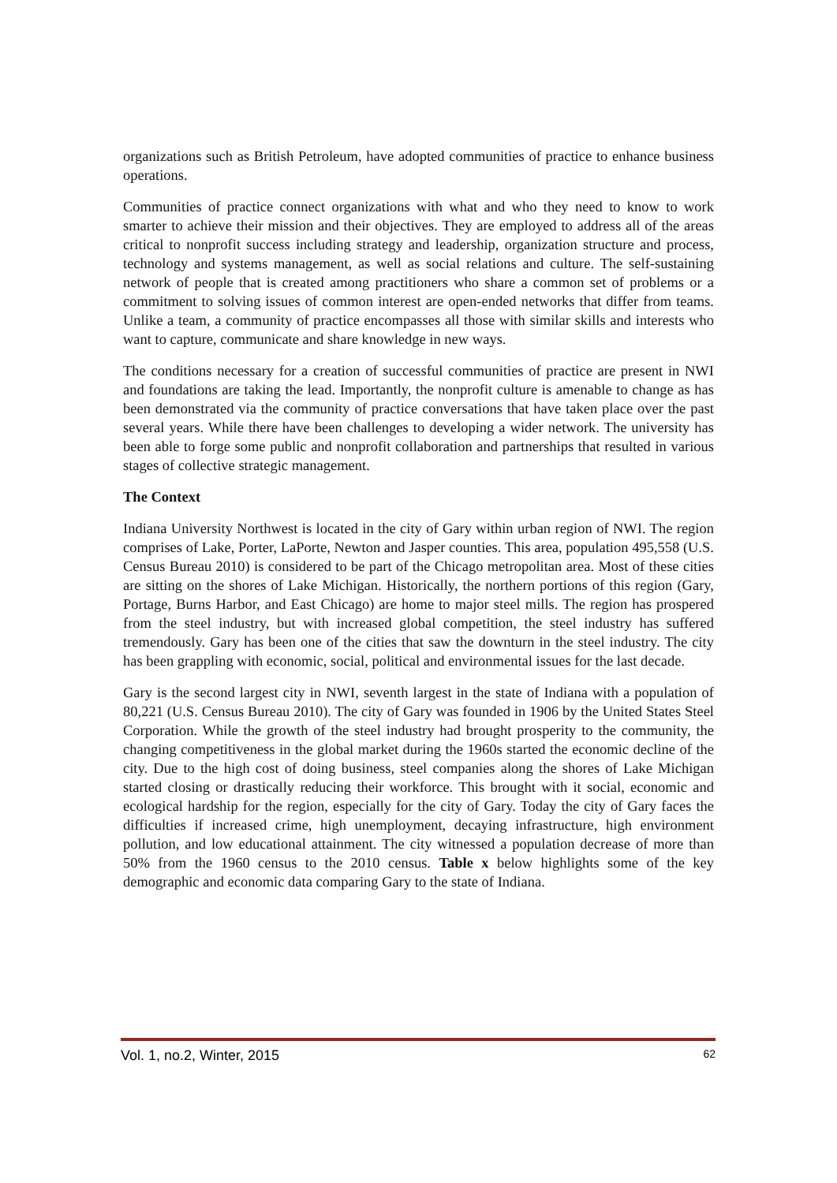organizations such as British Petroleum, have adopted communities of practice to enhance business operations.
Communities of practice connect organizations with what and who they need to know to work smarter to achieve their mission and their objectives. They are employed to address all of the areas critical to nonprofit success including strategy and leadership, organization structure and process, technology and systems management, as well as social relations and culture. The self-sustaining network of people that is created among practitioners who share a common set of problems or a commitment to solving issues of common interest are open-ended networks that differ from teams. Unlike a team, a community of practice encompasses all those with similar skills and interests who want to capture, communicate and share knowledge in new ways.
The conditions necessary for a creation of successful communities of practice are present in NWI and foundations are taking the lead. Importantly, the nonprofit culture is amenable to change as has been demonstrated via the community of practice conversations that have taken place over the past several years. While there have been challenges to developing a wider network. The university has been able to forge some public and nonprofit collaboration and partnerships that resulted in various stages of collective strategic management.
The Context
Indiana University Northwest is located in the city of Gary within urban region of NWI. The region comprises of Lake, Porter, LaPorte, Newton and Jasper counties. This area, population 495,558 (U.S. Census Bureau 2010) is considered to be part of the Chicago metropolitan area. Most of these cities are sitting on the shores of Lake Michigan. Historically, the northern portions of this region (Gary, Portage, Burns Harbor, and East Chicago) are home to major steel mills. The region has prospered from the steel industry, but with increased global competition, the steel industry has suffered tremendously. Gary has been one of the cities that saw the downturn in the steel industry. The city has been grappling with economic, social, political and environmental issues for the last decade.
Gary is the second largest city in NWI, seventh largest in the state of Indiana with a population of 80,221 (U.S. Census Bureau 2010). The city of Gary was founded in 1906 by the United States Steel Corporation. While the growth of the steel industry had brought prosperity to the community, the changing competitiveness in the global market during the 1960s started the economic decline of the city. Due to the high cost of doing business, steel companies along the shores of Lake Michigan started closing or drastically reducing their workforce. This brought with it social, economic and ecological hardship for the region, especially for the city of Gary. Today the city of Gary faces the difficulties if increased crime, high unemployment, decaying infrastructure, high environment pollution, and low educational attainment. The city witnessed a population decrease of more than 50% from the 1960 census to the 2010 census. Table x below highlights some of the key demographic and economic data comparing Gary to the state of Indiana.
Vol. 1, no.2, Winter, 2015 62